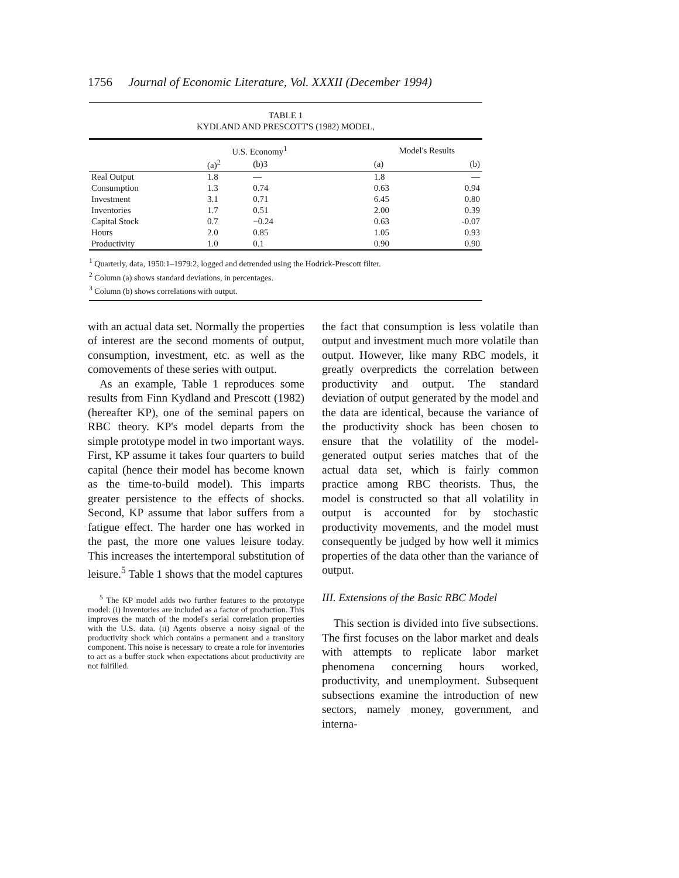1756 Journal of Economic Literature, Vol. XXXII (December 1994)
TABLE 1
KYDLAND AND PRESCOTT'S (1982) MODEL,
| | U.S. Economy<sup>1</sup> | | | Model's Results | |
| --- | --- | --- | --- | --- | --- |
| | (a)<sup>2</sup> | (b)3 | | (a) | (b) |
| Real Output | 1.8 | — | | 1.8 | — |
| Consumption | 1.3 | 0.74 | | 0.63 | 0.94 |
| Investment | 3.1 | 0.71 | | 6.45 | 0.80 |
| Inventories | 1.7 | 0.51 | | 2.00 | 0.39 |
| Capital Stock | 0.7 | −0.24 | | 0.63 | -0.07 |
| Hours | 2.0 | 0.85 | | 1.05 | 0.93 |
| Productivity | 1.0 | 0.1 | | 0.90 | 0.90 |
<sup>1</sup> Quarterly, data, 1950:1–1979:2, logged and detrended using the Hodrick-Prescott filter.
<sup>2</sup> Column (a) shows standard deviations, in percentages.
<sup>3</sup> Column (b) shows correlations with output.
with an actual data set. Normally the properties of interest are the second moments of output, consumption, investment, etc. as well as the comovements of these series with output.
As an example, Table 1 reproduces some results from Finn Kydland and Prescott (1982) (hereafter KP), one of the seminal papers on RBC theory. KP's model departs from the simple prototype model in two important ways. First, KP assume it takes four quarters to build capital (hence their model has become known as the time-to-build model). This imparts greater persistence to the effects of shocks. Second, KP assume that labor suffers from a fatigue effect. The harder one has worked in the past, the more one values leisure today. This increases the intertemporal substitution of leisure.<sup>5</sup> Table 1 shows that the model captures
<sup>5</sup> The KP model adds two further features to the prototype model: (i) Inventories are included as a factor of production. This improves the match of the model's serial correlation properties with the U.S. data. (ii) Agents observe a noisy signal of the productivity shock which contains a permanent and a transitory component. This noise is necessary to create a role for inventories to act as a buffer stock when expectations about productivity are not fulfilled.
the fact that consumption is less volatile than output and investment much more volatile than output. However, like many RBC models, it greatly overpredicts the correlation between productivity and output. The standard deviation of output generated by the model and the data are identical, because the variance of the productivity shock has been chosen to ensure that the volatility of the model-generated output series matches that of the actual data set, which is fairly common practice among RBC theorists. Thus, the model is constructed so that all volatility in output is accounted for by stochastic productivity movements, and the model must consequently be judged by how well it mimics properties of the data other than the variance of output.
III. Extensions of the Basic RBC Model
This section is divided into five subsections. The first focuses on the labor market and deals with attempts to replicate labor market phenomena concerning hours worked, productivity, and unemployment. Subsequent subsections examine the introduction of new sectors, namely money, government, and interna-